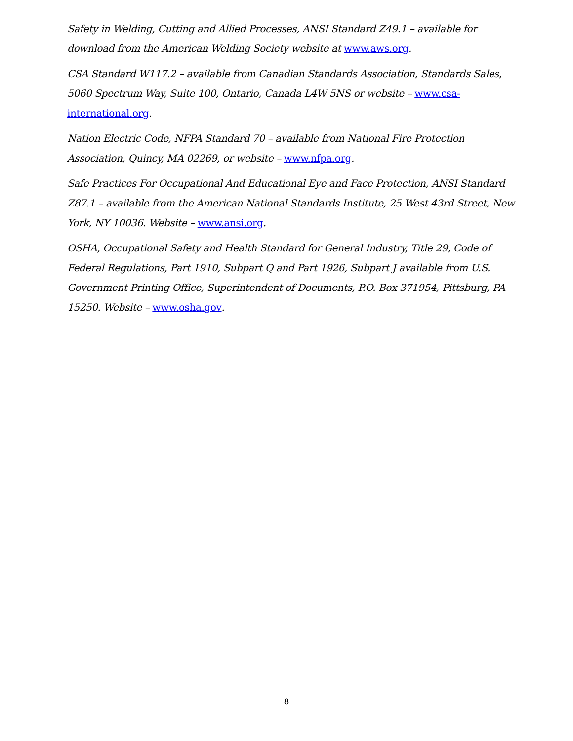Safety in Welding, Cutting and Allied Processes, ANSI Standard Z49.1 – available for download from the American Welding Society website at www.aws.org.
CSA Standard W117.2 – available from Canadian Standards Association, Standards Sales, 5060 Spectrum Way, Suite 100, Ontario, Canada L4W 5NS or website – www.csa-international.org.
Nation Electric Code, NFPA Standard 70 – available from National Fire Protection Association, Quincy, MA 02269, or website – www.nfpa.org.
Safe Practices For Occupational And Educational Eye and Face Protection, ANSI Standard Z87.1 – available from the American National Standards Institute, 25 West 43rd Street, New York, NY 10036. Website – www.ansi.org.
OSHA, Occupational Safety and Health Standard for General Industry, Title 29, Code of Federal Regulations, Part 1910, Subpart Q and Part 1926, Subpart J available from U.S. Government Printing Office, Superintendent of Documents, P.O. Box 371954, Pittsburg, PA 15250. Website – www.osha.gov.
8